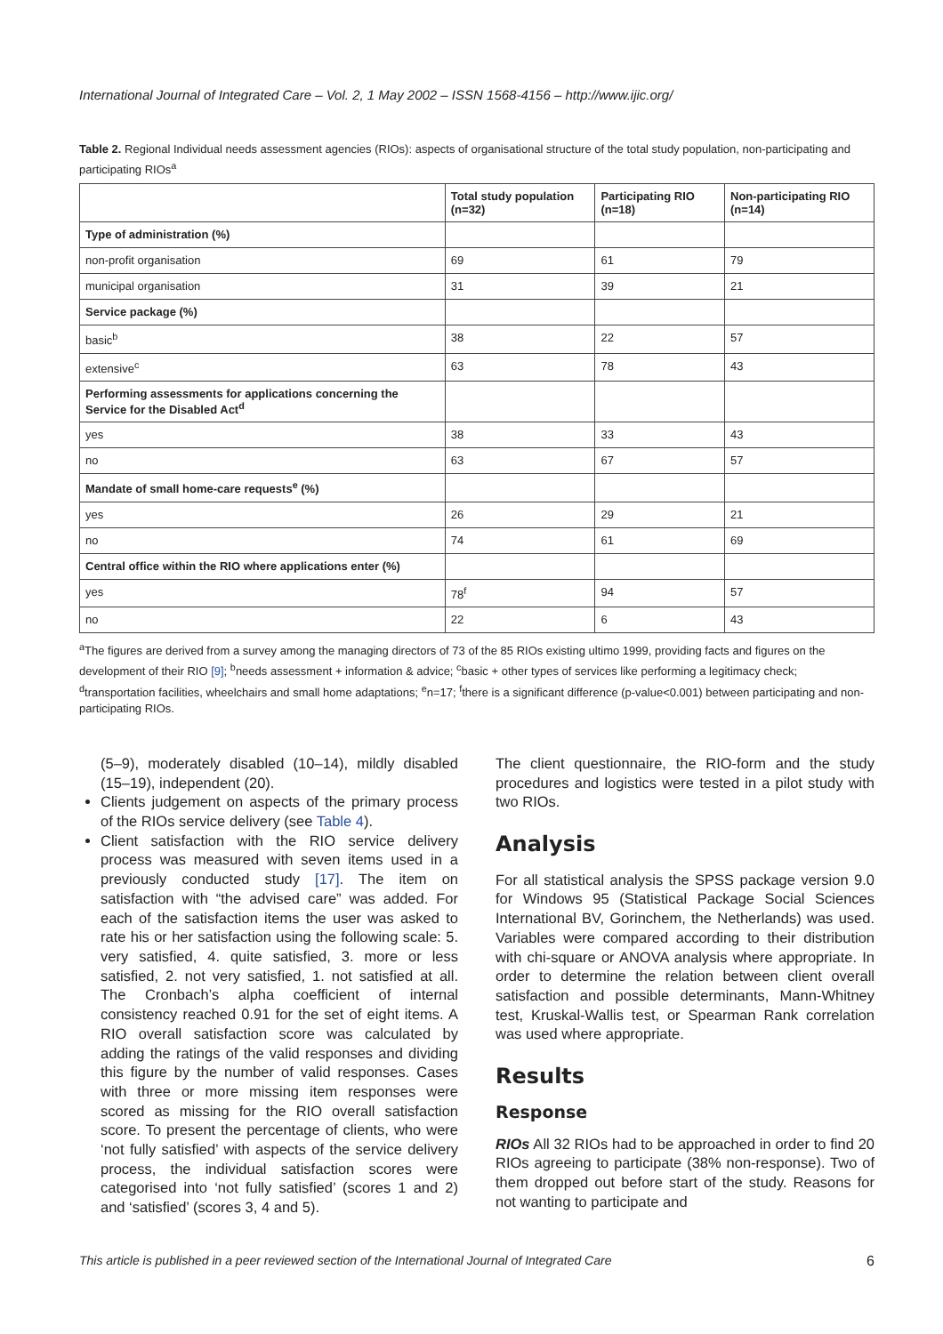International Journal of Integrated Care – Vol. 2, 1 May 2002 – ISSN 1568-4156 – http://www.ijic.org/
Table 2. Regional Individual needs assessment agencies (RIOs): aspects of organisational structure of the total study population, non-participating and participating RIOs<sup>a</sup>
| | Total study population (n=32) | Participating RIO (n=18) | Non-participating RIO (n=14) |
| --- | --- | --- | --- |
| Type of administration (%) | | | |
| non-profit organisation | 69 | 61 | 79 |
| municipal organisation | 31 | 39 | 21 |
| Service package (%) | | | |
| basic<sup>b</sup> | 38 | 22 | 57 |
| extensive<sup>c</sup> | 63 | 78 | 43 |
| Performing assessments for applications concerning the Service for the Disabled Act<sup>d</sup> | | | |
| yes | 38 | 33 | 43 |
| no | 63 | 67 | 57 |
| Mandate of small home-care requests<sup>e</sup> (%) | | | |
| yes | 26 | 29 | 21 |
| no | 74 | 61 | 69 |
| Central office within the RIO where applications enter (%) | | | |
| yes | 78<sup>f</sup> | 94 | 57 |
| no | 22 | 6 | 43 |
<sup>a</sup> The figures are derived from a survey among the managing directors of 73 of the 85 RIOs existing ultimo 1999, providing facts and figures on the development of their RIO [9]; <sup>b</sup>needs assessment + information & advice; <sup>c</sup>basic + other types of services like performing a legitimacy check; <sup>d</sup>transportation facilities, wheelchairs and small home adaptations; <sup>e</sup>n=17; <sup>f</sup>there is a significant difference (p-value<0.001) between participating and non-participating RIOs.
(5–9), moderately disabled (10–14), mildly disabled (15–19), independent (20).
Clients judgement on aspects of the primary process of the RIOs service delivery (see Table 4).
Client satisfaction with the RIO service delivery process was measured with seven items used in a previously conducted study [17]. The item on satisfaction with “the advised care” was added. For each of the satisfaction items the user was asked to rate his or her satisfaction using the following scale: 5. very satisfied, 4. quite satisfied, 3. more or less satisfied, 2. not very satisfied, 1. not satisfied at all. The Cronbach’s alpha coefficient of internal consistency reached 0.91 for the set of eight items. A RIO overall satisfaction score was calculated by adding the ratings of the valid responses and dividing this figure by the number of valid responses. Cases with three or more missing item responses were scored as missing for the RIO overall satisfaction score. To present the percentage of clients, who were ‘not fully satisfied’ with aspects of the service delivery process, the individual satisfaction scores were categorised into ‘not fully satisfied’ (scores 1 and 2) and ‘satisfied’ (scores 3, 4 and 5).
The client questionnaire, the RIO-form and the study procedures and logistics were tested in a pilot study with two RIOs.
Analysis
For all statistical analysis the SPSS package version 9.0 for Windows 95 (Statistical Package Social Sciences International BV, Gorinchem, the Netherlands) was used. Variables were compared according to their distribution with chi-square or ANOVA analysis where appropriate. In order to determine the relation between client overall satisfaction and possible determinants, Mann-Whitney test, Kruskal-Wallis test, or Spearman Rank correlation was used where appropriate.
Results
Response
RIOs All 32 RIOs had to be approached in order to find 20 RIOs agreeing to participate (38% non-response). Two of them dropped out before start of the study. Reasons for not wanting to participate and
This article is published in a peer reviewed section of the International Journal of Integrated Care 6